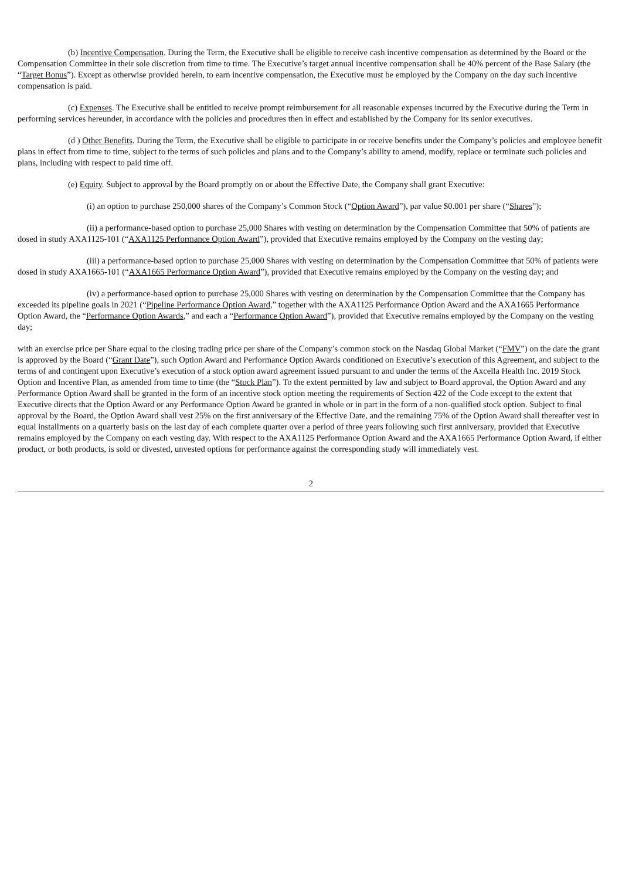(b) Incentive Compensation. During the Term, the Executive shall be eligible to receive cash incentive compensation as determined by the Board or the Compensation Committee in their sole discretion from time to time. The Executive’s target annual incentive compensation shall be 40% percent of the Base Salary (the “Target Bonus”). Except as otherwise provided herein, to earn incentive compensation, the Executive must be employed by the Company on the day such incentive compensation is paid.
(c) Expenses. The Executive shall be entitled to receive prompt reimbursement for all reasonable expenses incurred by the Executive during the Term in performing services hereunder, in accordance with the policies and procedures then in effect and established by the Company for its senior executives.
(d ) Other Benefits. During the Term, the Executive shall be eligible to participate in or receive benefits under the Company’s policies and employee benefit plans in effect from time to time, subject to the terms of such policies and plans and to the Company’s ability to amend, modify, replace or terminate such policies and plans, including with respect to paid time off.
(e) Equity. Subject to approval by the Board promptly on or about the Effective Date, the Company shall grant Executive:
(i) an option to purchase 250,000 shares of the Company’s Common Stock (“Option Award”), par value $0.001 per share (“Shares”);
(ii) a performance-based option to purchase 25,000 Shares with vesting on determination by the Compensation Committee that 50% of patients are dosed in study AXA1125-101 (“AXA1125 Performance Option Award”), provided that Executive remains employed by the Company on the vesting day;
(iii) a performance-based option to purchase 25,000 Shares with vesting on determination by the Compensation Committee that 50% of patients were dosed in study AXA1665-101 (“AXA1665 Performance Option Award”), provided that Executive remains employed by the Company on the vesting day; and
(iv) a performance-based option to purchase 25,000 Shares with vesting on determination by the Compensation Committee that the Company has exceeded its pipeline goals in 2021 (“Pipeline Performance Option Award,” together with the AXA1125 Performance Option Award and the AXA1665 Performance Option Award, the “Performance Option Awards,” and each a “Performance Option Award”), provided that Executive remains employed by the Company on the vesting day;
with an exercise price per Share equal to the closing trading price per share of the Company’s common stock on the Nasdaq Global Market (“FMV”) on the date the grant is approved by the Board (“Grant Date”), such Option Award and Performance Option Awards conditioned on Executive’s execution of this Agreement, and subject to the terms of and contingent upon Executive’s execution of a stock option award agreement issued pursuant to and under the terms of the Axcella Health Inc. 2019 Stock Option and Incentive Plan, as amended from time to time (the “Stock Plan”). To the extent permitted by law and subject to Board approval, the Option Award and any Performance Option Award shall be granted in the form of an incentive stock option meeting the requirements of Section 422 of the Code except to the extent that Executive directs that the Option Award or any Performance Option Award be granted in whole or in part in the form of a non-qualified stock option. Subject to final approval by the Board, the Option Award shall vest 25% on the first anniversary of the Effective Date, and the remaining 75% of the Option Award shall thereafter vest in equal installments on a quarterly basis on the last day of each complete quarter over a period of three years following such first anniversary, provided that Executive remains employed by the Company on each vesting day. With respect to the AXA1125 Performance Option Award and the AXA1665 Performance Option Award, if either product, or both products, is sold or divested, unvested options for performance against the corresponding study will immediately vest.
2